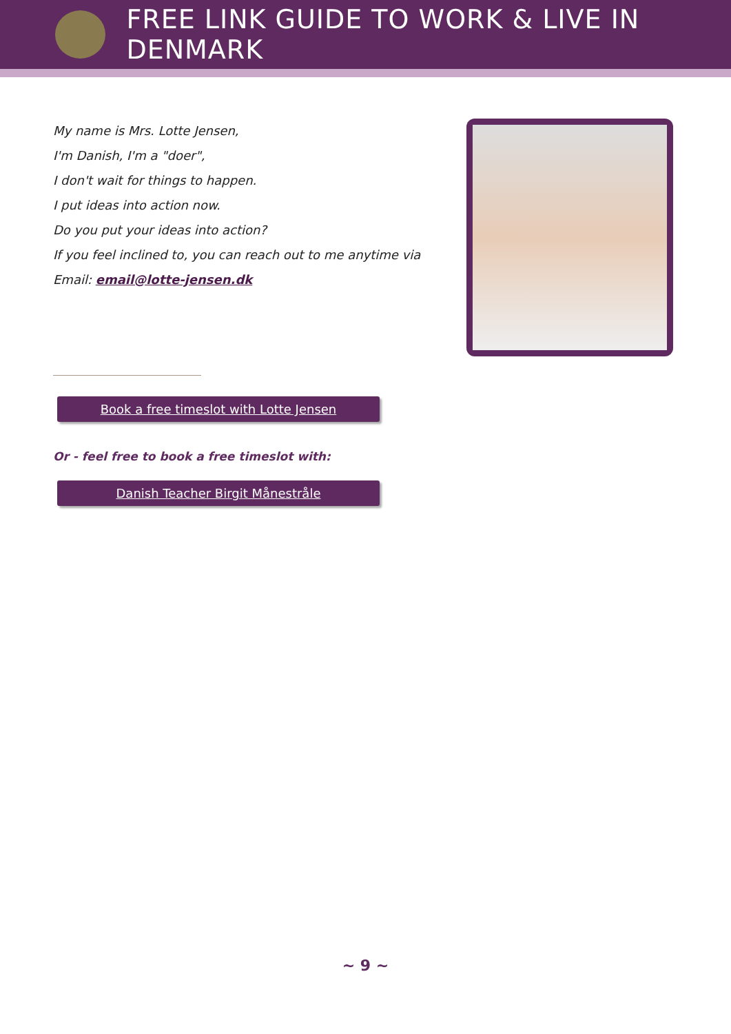FREE LINK GUIDE TO WORK & LIVE IN DENMARK
My name is Mrs. Lotte Jensen,
I'm Danish, I'm a "doer",
I don't wait for things to happen.
I put ideas into action now.
Do you put your ideas into action?
If you feel inclined to, you can reach out to me anytime via
Email: email@lotte-jensen.dk
Book a free timeslot with Lotte Jensen
Or - feel free to book a free timeslot with:
Danish Teacher Birgit Månestråle
~ 9 ~